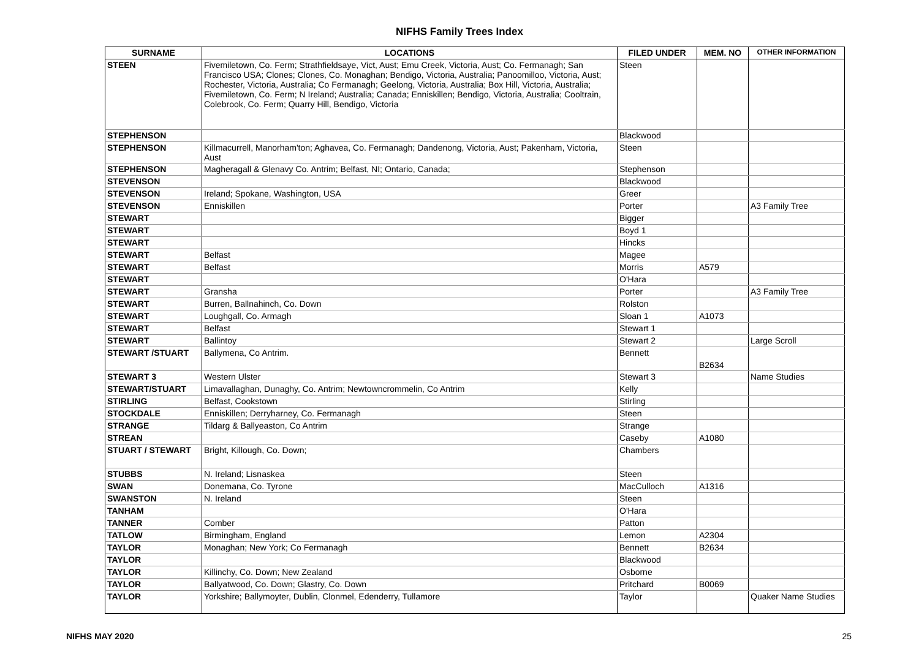NIFHS Family Trees Index
| SURNAME | LOCATIONS | FILED UNDER | MEM. NO | OTHER INFORMATION |
| --- | --- | --- | --- | --- |
| STEEN | Fivemiletown, Co. Ferm; Strathfieldsaye, Vict, Aust; Emu Creek, Victoria, Aust; Co. Fermanagh; San Francisco USA; Clones; Clones, Co. Monaghan; Bendigo, Victoria, Australia; Panoomilloo, Victoria, Aust; Rochester, Victoria, Australia; Co Fermanagh; Geelong, Victoria, Australia; Box Hill, Victoria, Australia; Fivemiletown, Co. Ferm; N Ireland; Australia; Canada; Enniskillen; Bendigo, Victoria, Australia; Cooltrain, Colebrook, Co. Ferm; Quarry Hill, Bendigo, Victoria | Steen | | |
| STEPHENSON | | Blackwood | | |
| STEPHENSON | Killmacurrell, Manorham'ton; Aghavea, Co. Fermanagh; Dandenong, Victoria, Aust; Pakenham, Victoria, Aust | Steen | | |
| STEPHENSON | Magheragall & Glenavy Co. Antrim; Belfast, NI; Ontario, Canada; | Stephenson | | |
| STEVENSON | | Blackwood | | |
| STEVENSON | Ireland; Spokane, Washington, USA | Greer | | |
| STEVENSON | Enniskillen | Porter | | A3 Family Tree |
| STEWART | | Bigger | | |
| STEWART | | Boyd 1 | | |
| STEWART | | Hincks | | |
| STEWART | Belfast | Magee | | |
| STEWART | Belfast | Morris | A579 | |
| STEWART | | O'Hara | | |
| STEWART | Gransha | Porter | | A3 Family Tree |
| STEWART | Burren, Ballnahinch, Co. Down | Rolston | | |
| STEWART | Loughgall, Co. Armagh | Sloan 1 | A1073 | |
| STEWART | Belfast | Stewart 1 | | |
| STEWART | Ballintoy | Stewart 2 | | Large Scroll |
| STEWART /STUART | Ballymena, Co Antrim. | Bennett | B2634 | |
| STEWART 3 | Western Ulster | Stewart 3 | | Name Studies |
| STEWART/STUART | Limavallaghan, Dunaghy, Co. Antrim; Newtowncrommelin, Co Antrim | Kelly | | |
| STIRLING | Belfast, Cookstown | Stirling | | |
| STOCKDALE | Enniskillen; Derryharney, Co. Fermanagh | Steen | | |
| STRANGE | Tildarg & Ballyeaston, Co Antrim | Strange | | |
| STREAN | | Caseby | A1080 | |
| STUART / STEWART | Bright, Killough, Co. Down; | Chambers | | |
| STUBBS | N. Ireland; Lisnaskea | Steen | | |
| SWAN | Donemana, Co. Tyrone | MacCulloch | A1316 | |
| SWANSTON | N. Ireland | Steen | | |
| TANHAM | | O'Hara | | |
| TANNER | Comber | Patton | | |
| TATLOW | Birmingham, England | Lemon | A2304 | |
| TAYLOR | Monaghan; New York; Co Fermanagh | Bennett | B2634 | |
| TAYLOR | | Blackwood | | |
| TAYLOR | Killinchy, Co. Down; New Zealand | Osborne | | |
| TAYLOR | Ballyatwood, Co. Down; Glastry, Co. Down | Pritchard | B0069 | |
| TAYLOR | Yorkshire; Ballymoyter, Dublin, Clonmel, Edenderry, Tullamore | Taylor | | Quaker Name Studies |
NIFHS MAY 2020 25